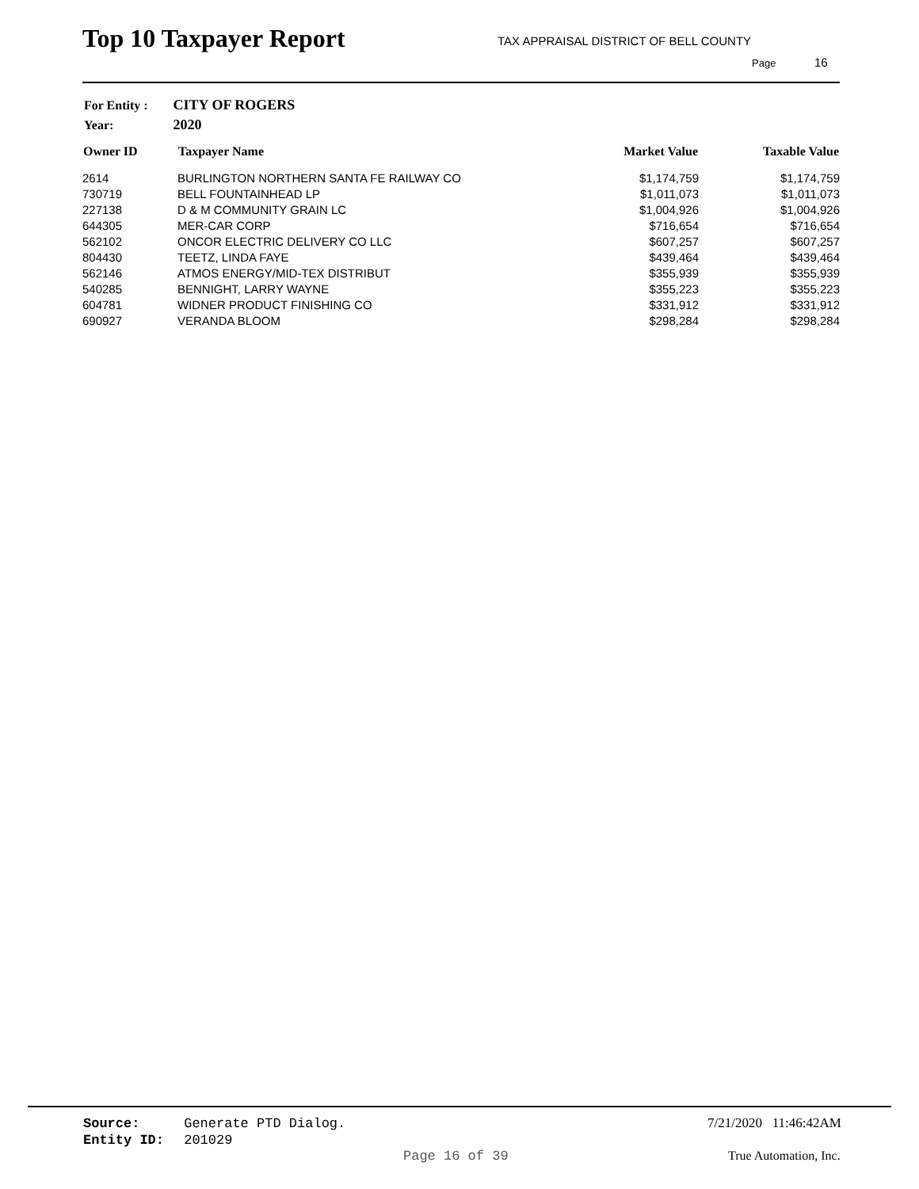Top 10 Taxpayer Report
TAX APPRAISAL DISTRICT OF BELL COUNTY
Page 16
| For Entity : | CITY OF ROGERS |
| Year: | 2020 |
| Owner ID | Taxpayer Name | Market Value | Taxable Value |
| --- | --- | --- | --- |
| 2614 | BURLINGTON NORTHERN SANTA FE RAILWAY CO | $1,174,759 | $1,174,759 |
| 730719 | BELL FOUNTAINHEAD LP | $1,011,073 | $1,011,073 |
| 227138 | D & M COMMUNITY GRAIN LC | $1,004,926 | $1,004,926 |
| 644305 | MER-CAR CORP | $716,654 | $716,654 |
| 562102 | ONCOR ELECTRIC DELIVERY CO LLC | $607,257 | $607,257 |
| 804430 | TEETZ, LINDA FAYE | $439,464 | $439,464 |
| 562146 | ATMOS ENERGY/MID-TEX DISTRIBUT | $355,939 | $355,939 |
| 540285 | BENNIGHT, LARRY WAYNE | $355,223 | $355,223 |
| 604781 | WIDNER PRODUCT FINISHING CO | $331,912 | $331,912 |
| 690927 | VERANDA BLOOM | $298,284 | $298,284 |
Source: Generate PTD Dialog.
Entity ID: 201029
7/21/2020 11:46:42AM
Page 16 of 39 True Automation, Inc.